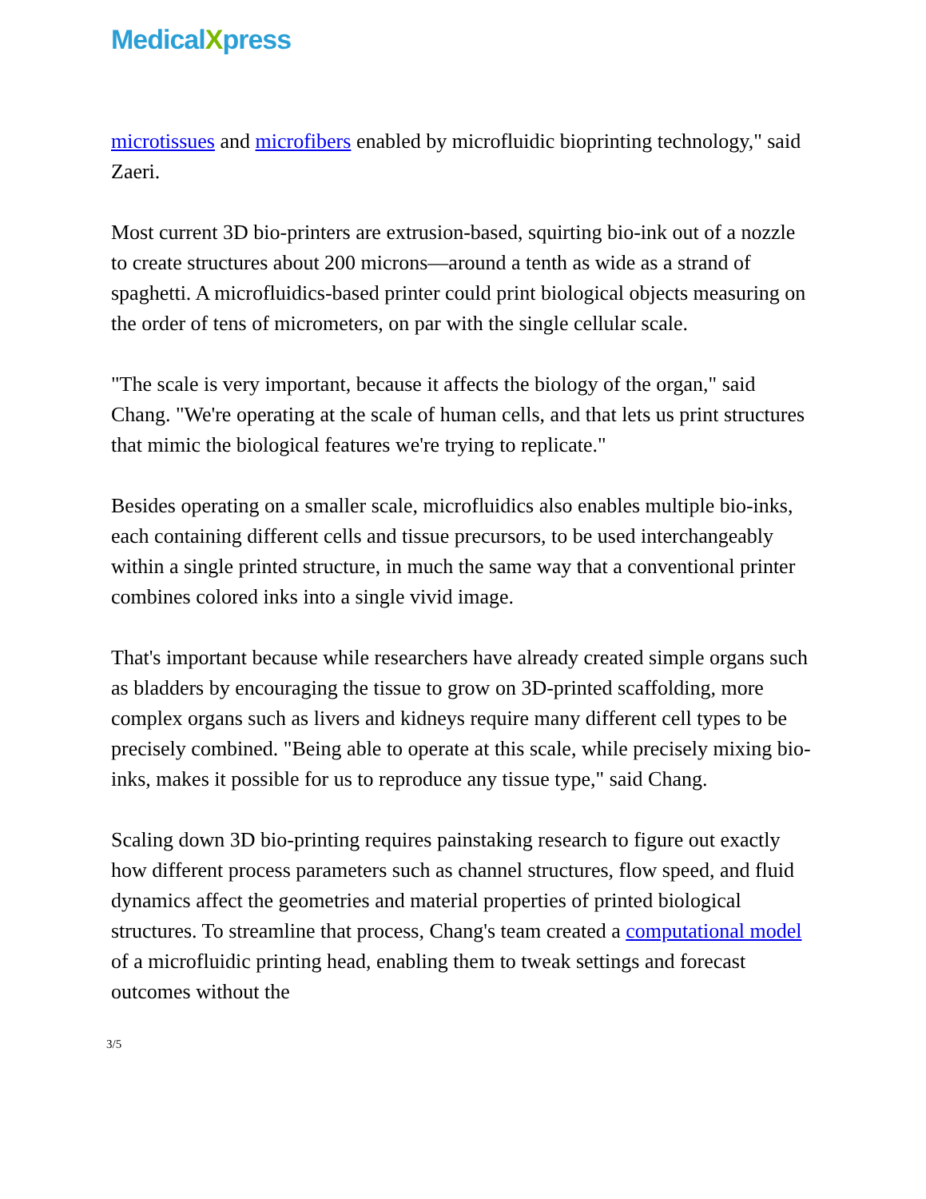MedicalXpress
microtissues and microfibers enabled by microfluidic bioprinting technology," said Zaeri.
Most current 3D bio-printers are extrusion-based, squirting bio-ink out of a nozzle to create structures about 200 microns—around a tenth as wide as a strand of spaghetti. A microfluidics-based printer could print biological objects measuring on the order of tens of micrometers, on par with the single cellular scale.
"The scale is very important, because it affects the biology of the organ," said Chang. "We're operating at the scale of human cells, and that lets us print structures that mimic the biological features we're trying to replicate."
Besides operating on a smaller scale, microfluidics also enables multiple bio-inks, each containing different cells and tissue precursors, to be used interchangeably within a single printed structure, in much the same way that a conventional printer combines colored inks into a single vivid image.
That's important because while researchers have already created simple organs such as bladders by encouraging the tissue to grow on 3D-printed scaffolding, more complex organs such as livers and kidneys require many different cell types to be precisely combined. "Being able to operate at this scale, while precisely mixing bio-inks, makes it possible for us to reproduce any tissue type," said Chang.
Scaling down 3D bio-printing requires painstaking research to figure out exactly how different process parameters such as channel structures, flow speed, and fluid dynamics affect the geometries and material properties of printed biological structures. To streamline that process, Chang's team created a computational model of a microfluidic printing head, enabling them to tweak settings and forecast outcomes without the
3/5